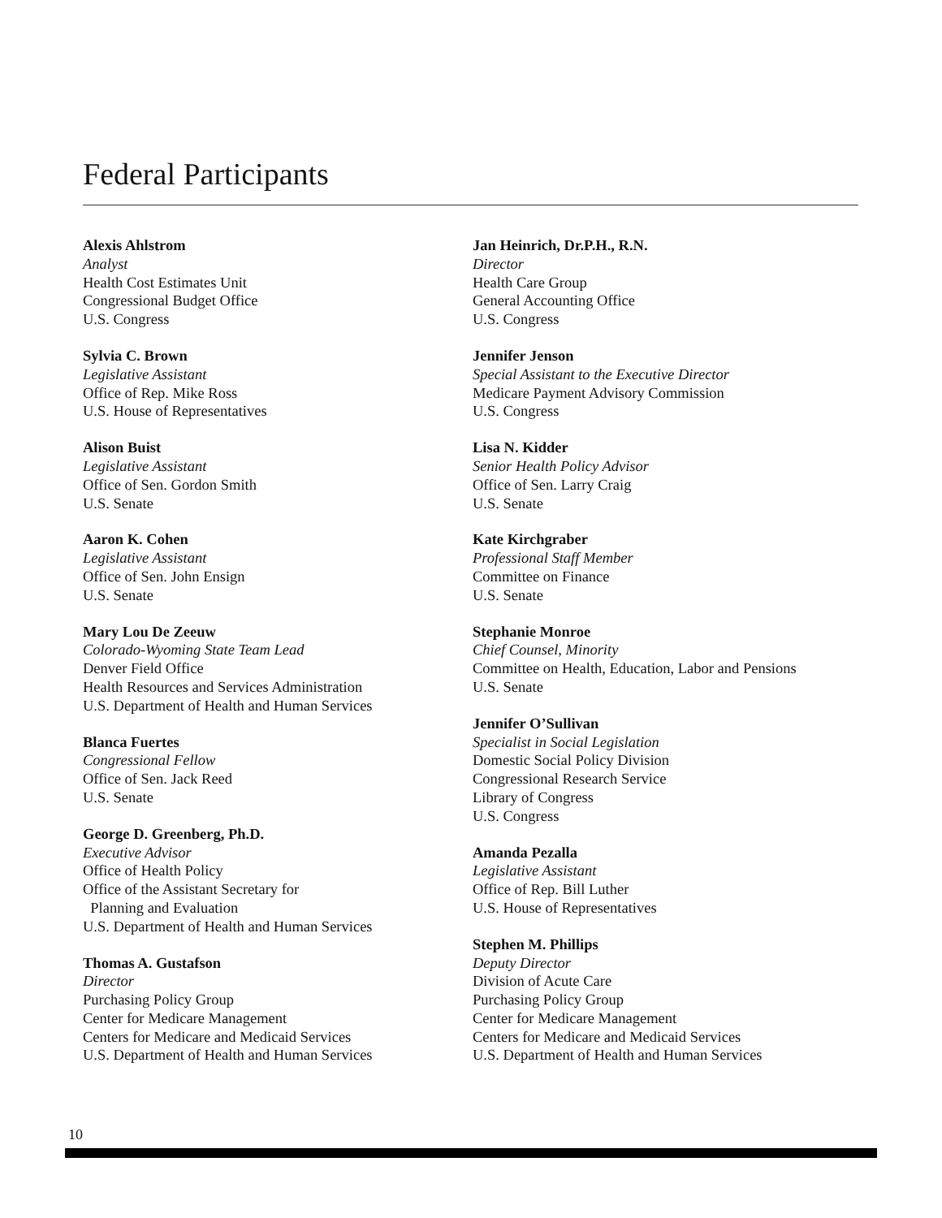Federal Participants
Alexis Ahlstrom
Analyst
Health Cost Estimates Unit
Congressional Budget Office
U.S. Congress
Sylvia C. Brown
Legislative Assistant
Office of Rep. Mike Ross
U.S. House of Representatives
Alison Buist
Legislative Assistant
Office of Sen. Gordon Smith
U.S. Senate
Aaron K. Cohen
Legislative Assistant
Office of Sen. John Ensign
U.S. Senate
Mary Lou De Zeeuw
Colorado-Wyoming State Team Lead
Denver Field Office
Health Resources and Services Administration
U.S. Department of Health and Human Services
Blanca Fuertes
Congressional Fellow
Office of Sen. Jack Reed
U.S. Senate
George D. Greenberg, Ph.D.
Executive Advisor
Office of Health Policy
Office of the Assistant Secretary for
Planning and Evaluation
U.S. Department of Health and Human Services
Thomas A. Gustafson
Director
Purchasing Policy Group
Center for Medicare Management
Centers for Medicare and Medicaid Services
U.S. Department of Health and Human Services
Jan Heinrich, Dr.P.H., R.N.
Director
Health Care Group
General Accounting Office
U.S. Congress
Jennifer Jenson
Special Assistant to the Executive Director
Medicare Payment Advisory Commission
U.S. Congress
Lisa N. Kidder
Senior Health Policy Advisor
Office of Sen. Larry Craig
U.S. Senate
Kate Kirchgraber
Professional Staff Member
Committee on Finance
U.S. Senate
Stephanie Monroe
Chief Counsel, Minority
Committee on Health, Education, Labor and Pensions
U.S. Senate
Jennifer O’Sullivan
Specialist in Social Legislation
Domestic Social Policy Division
Congressional Research Service
Library of Congress
U.S. Congress
Amanda Pezalla
Legislative Assistant
Office of Rep. Bill Luther
U.S. House of Representatives
Stephen M. Phillips
Deputy Director
Division of Acute Care
Purchasing Policy Group
Center for Medicare Management
Centers for Medicare and Medicaid Services
U.S. Department of Health and Human Services
10